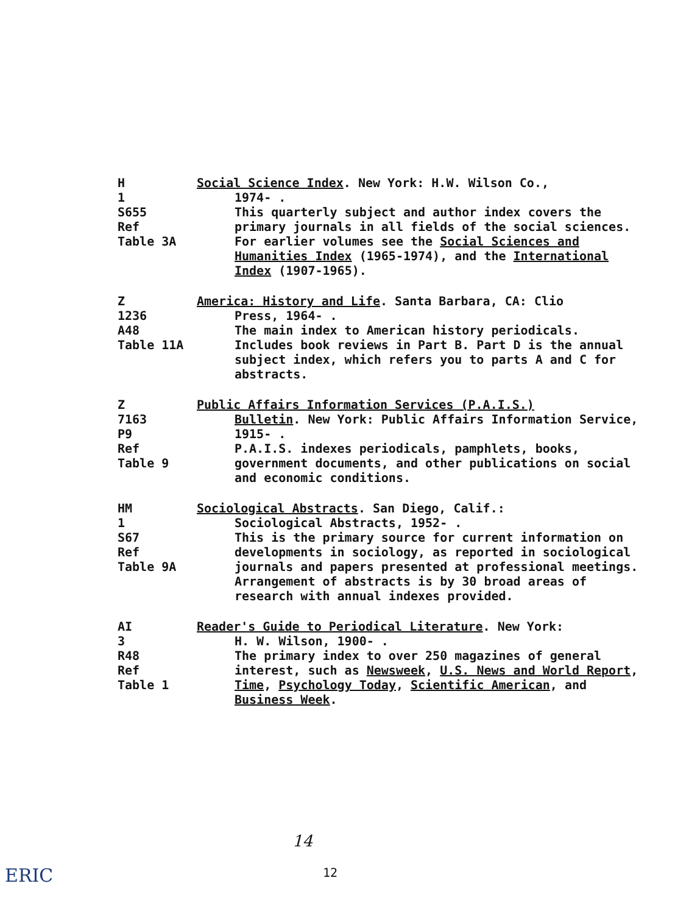H
1
S655
Ref
Table 3A
Social Science Index. New York: H.W. Wilson Co.,
1974- .
This quarterly subject and author index covers the primary journals in all fields of the social sciences. For earlier volumes see the Social Sciences and Humanities Index (1965-1974), and the International Index (1907-1965).
Z
1236
A48
Table 11A
America: History and Life. Santa Barbara, CA: Clio
Press, 1964- .
The main index to American history periodicals. Includes book reviews in Part B. Part D is the annual subject index, which refers you to parts A and C for abstracts.
Z
7163
P9
Ref
Table 9
Public Affairs Information Services (P.A.I.S.)
Bulletin. New York: Public Affairs Information Service, 1915- .
P.A.I.S. indexes periodicals, pamphlets, books, government documents, and other publications on social and economic conditions.
HM
1
S67
Ref
Table 9A
Sociological Abstracts. San Diego, Calif.:
Sociological Abstracts, 1952- .
This is the primary source for current information on developments in sociology, as reported in sociological journals and papers presented at professional meetings. Arrangement of abstracts is by 30 broad areas of research with annual indexes provided.
AI
3
R48
Ref
Table 1
Reader's Guide to Periodical Literature. New York:
H. W. Wilson, 1900- .
The primary index to over 250 magazines of general interest, such as Newsweek, U.S. News and World Report, Time, Psychology Today, Scientific American, and Business Week.
14
12
ERIC